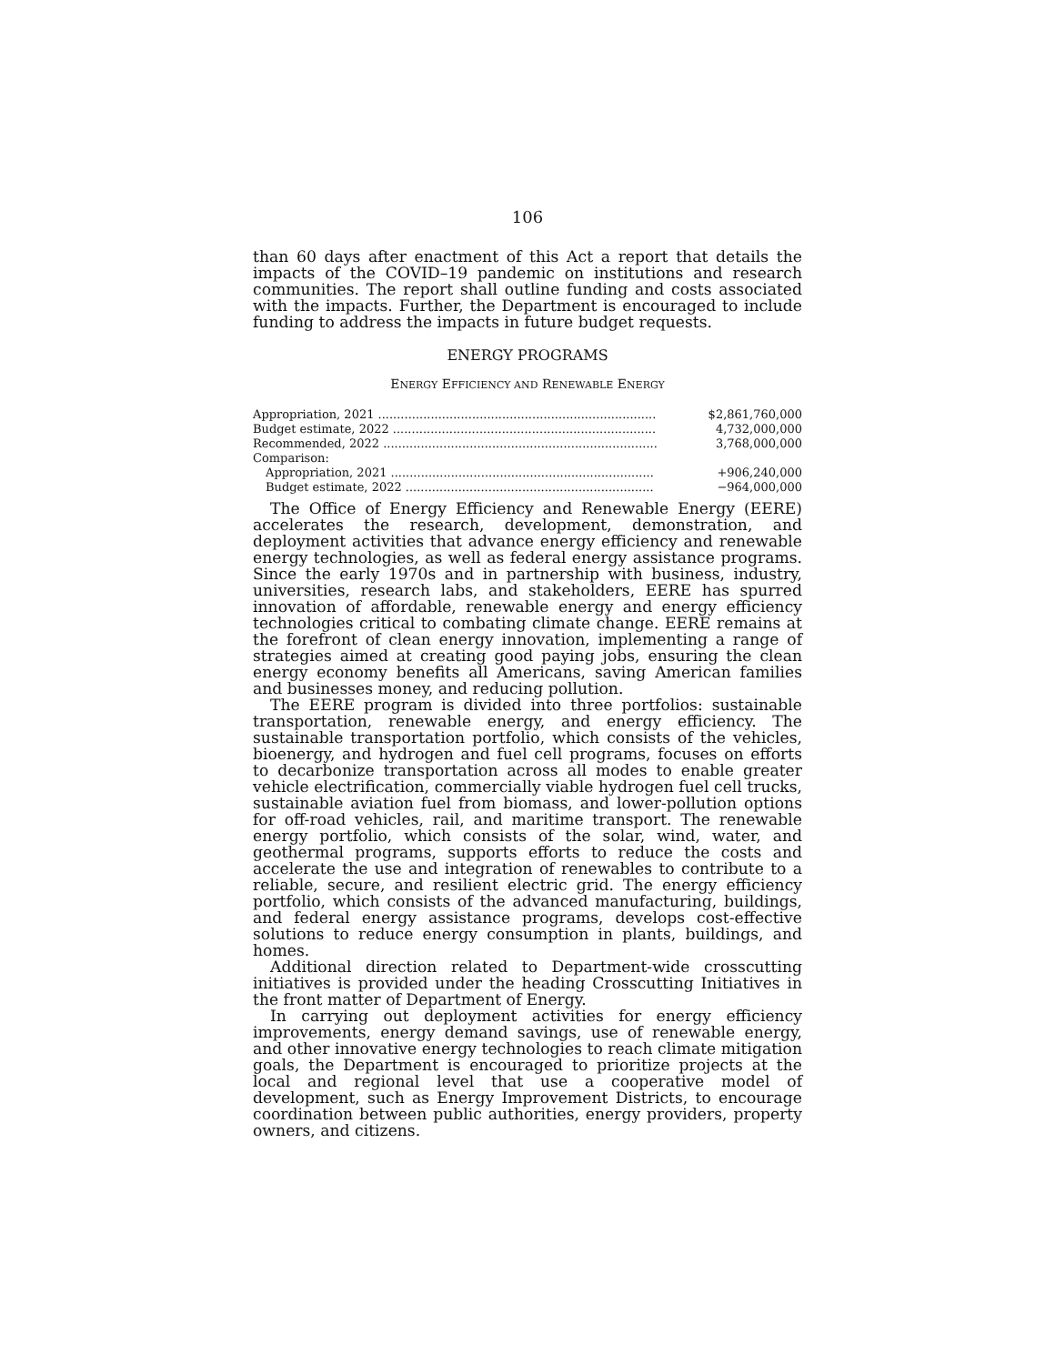106
than 60 days after enactment of this Act a report that details the impacts of the COVID–19 pandemic on institutions and research communities. The report shall outline funding and costs associated with the impacts. Further, the Department is encouraged to include funding to address the impacts in future budget requests.
ENERGY PROGRAMS
ENERGY EFFICIENCY AND RENEWABLE ENERGY
| Appropriation, 2021 .......................................................................... | $2,861,760,000 |
| Budget estimate, 2022 ...................................................................... | 4,732,000,000 |
| Recommended, 2022 ......................................................................... | 3,768,000,000 |
| Comparison: | |
| Appropriation, 2021 ...................................................................... | +906,240,000 |
| Budget estimate, 2022 .................................................................. | −964,000,000 |
The Office of Energy Efficiency and Renewable Energy (EERE) accelerates the research, development, demonstration, and deployment activities that advance energy efficiency and renewable energy technologies, as well as federal energy assistance programs. Since the early 1970s and in partnership with business, industry, universities, research labs, and stakeholders, EERE has spurred innovation of affordable, renewable energy and energy efficiency technologies critical to combating climate change. EERE remains at the forefront of clean energy innovation, implementing a range of strategies aimed at creating good paying jobs, ensuring the clean energy economy benefits all Americans, saving American families and businesses money, and reducing pollution.
The EERE program is divided into three portfolios: sustainable transportation, renewable energy, and energy efficiency. The sustainable transportation portfolio, which consists of the vehicles, bioenergy, and hydrogen and fuel cell programs, focuses on efforts to decarbonize transportation across all modes to enable greater vehicle electrification, commercially viable hydrogen fuel cell trucks, sustainable aviation fuel from biomass, and lower-pollution options for off-road vehicles, rail, and maritime transport. The renewable energy portfolio, which consists of the solar, wind, water, and geothermal programs, supports efforts to reduce the costs and accelerate the use and integration of renewables to contribute to a reliable, secure, and resilient electric grid. The energy efficiency portfolio, which consists of the advanced manufacturing, buildings, and federal energy assistance programs, develops cost-effective solutions to reduce energy consumption in plants, buildings, and homes.
Additional direction related to Department-wide crosscutting initiatives is provided under the heading Crosscutting Initiatives in the front matter of Department of Energy.
In carrying out deployment activities for energy efficiency improvements, energy demand savings, use of renewable energy, and other innovative energy technologies to reach climate mitigation goals, the Department is encouraged to prioritize projects at the local and regional level that use a cooperative model of development, such as Energy Improvement Districts, to encourage coordination between public authorities, energy providers, property owners, and citizens.